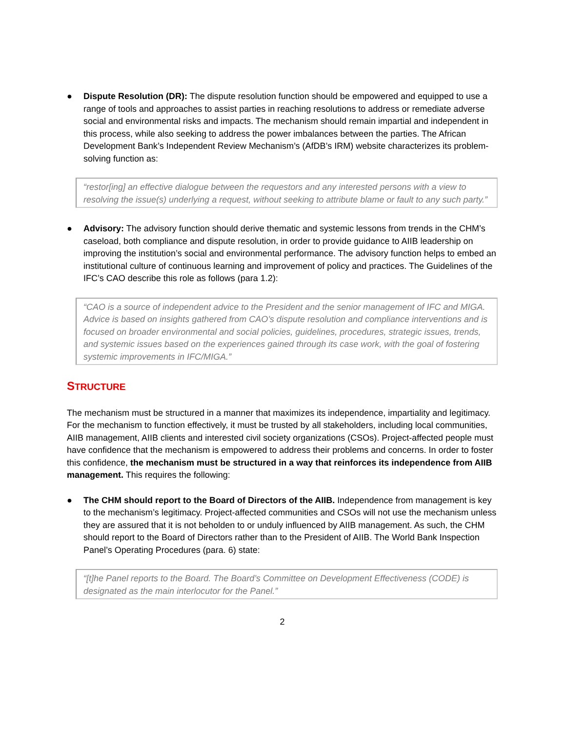● Dispute Resolution (DR): The dispute resolution function should be empowered and equipped to use a range of tools and approaches to assist parties in reaching resolutions to address or remediate adverse social and environmental risks and impacts. The mechanism should remain impartial and independent in this process, while also seeking to address the power imbalances between the parties. The African Development Bank’s Independent Review Mechanism’s (AfDB’s IRM) website characterizes its problem-solving function as:
“restor[ing] an effective dialogue between the requestors and any interested persons with a view to resolving the issue(s) underlying a request, without seeking to attribute blame or fault to any such party.”
● Advisory: The advisory function should derive thematic and systemic lessons from trends in the CHM’s caseload, both compliance and dispute resolution, in order to provide guidance to AIIB leadership on improving the institution’s social and environmental performance. The advisory function helps to embed an institutional culture of continuous learning and improvement of policy and practices. The Guidelines of the IFC’s CAO describe this role as follows (para 1.2):
“CAO is a source of independent advice to the President and the senior management of IFC and MIGA. Advice is based on insights gathered from CAO’s dispute resolution and compliance interventions and is focused on broader environmental and social policies, guidelines, procedures, strategic issues, trends, and systemic issues based on the experiences gained through its case work, with the goal of fostering systemic improvements in IFC/MIGA.”
STRUCTURE
The mechanism must be structured in a manner that maximizes its independence, impartiality and legitimacy. For the mechanism to function effectively, it must be trusted by all stakeholders, including local communities, AIIB management, AIIB clients and interested civil society organizations (CSOs). Project-affected people must have confidence that the mechanism is empowered to address their problems and concerns. In order to foster this confidence, the mechanism must be structured in a way that reinforces its independence from AIIB management. This requires the following:
● The CHM should report to the Board of Directors of the AIIB. Independence from management is key to the mechanism’s legitimacy. Project-affected communities and CSOs will not use the mechanism unless they are assured that it is not beholden to or unduly influenced by AIIB management. As such, the CHM should report to the Board of Directors rather than to the President of AIIB. The World Bank Inspection Panel’s Operating Procedures (para. 6) state:
“[t]he Panel reports to the Board. The Board’s Committee on Development Effectiveness (CODE) is designated as the main interlocutor for the Panel.”
2